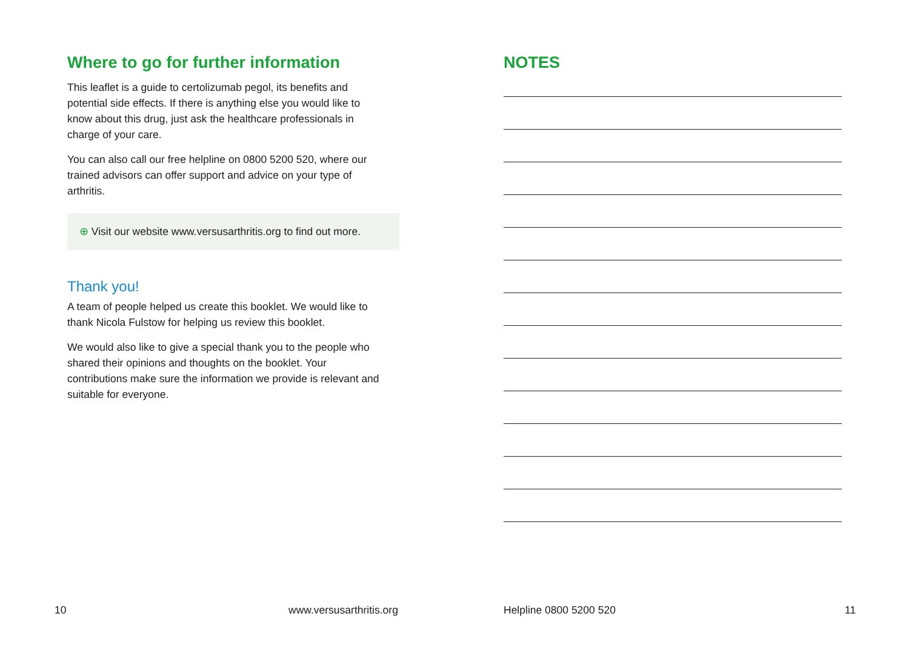Where to go for further information
This leaflet is a guide to certolizumab pegol, its benefits and potential side effects. If there is anything else you would like to know about this drug, just ask the healthcare professionals in charge of your care.
You can also call our free helpline on 0800 5200 520, where our trained advisors can offer support and advice on your type of arthritis.
⊕ Visit our website www.versusarthritis.org to find out more.
Thank you!
A team of people helped us create this booklet. We would like to thank Nicola Fulstow for helping us review this booklet.
We would also like to give a special thank you to the people who shared their opinions and thoughts on the booklet. Your contributions make sure the information we provide is relevant and suitable for everyone.
10 www.versusarthritis.org
NOTES
Helpline 0800 5200 520 11